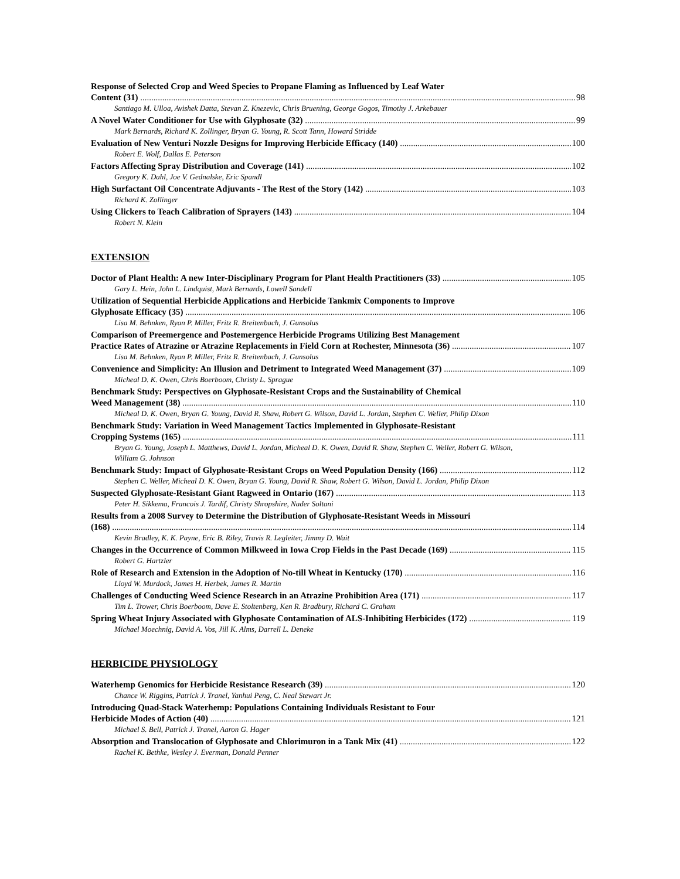Response of Selected Crop and Weed Species to Propane Flaming as Influenced by Leaf Water
Content (31) 98
Santiago M. Ulloa, Avishek Datta, Stevan Z. Knezevic, Chris Bruening, George Gogos, Timothy J. Arkebauer
A Novel Water Conditioner for Use with Glyphosate (32) 99
Mark Bernards, Richard K. Zollinger, Bryan G. Young, R. Scott Tann, Howard Stridde
Evaluation of New Venturi Nozzle Designs for Improving Herbicide Efficacy (140) 100
Robert E. Wolf, Dallas E. Peterson
Factors Affecting Spray Distribution and Coverage (141) 102
Gregory K. Dahl, Joe V. Gednalske, Eric Spandl
High Surfactant Oil Concentrate Adjuvants - The Rest of the Story (142) 103
Richard K. Zollinger
Using Clickers to Teach Calibration of Sprayers (143) 104
Robert N. Klein
EXTENSION
Doctor of Plant Health: A new Inter-Disciplinary Program for Plant Health Practitioners (33) 105
Gary L. Hein, John L. Lindquist, Mark Bernards, Lowell Sandell
Utilization of Sequential Herbicide Applications and Herbicide Tankmix Components to Improve
Glyphosate Efficacy (35) 106
Lisa M. Behnken, Ryan P. Miller, Fritz R. Breitenbach, J. Gunsolus
Comparison of Preemergence and Postemergence Herbicide Programs Utilizing Best Management
Practice Rates of Atrazine or Atrazine Replacements in Field Corn at Rochester, Minnesota (36) 107
Lisa M. Behnken, Ryan P. Miller, Fritz R. Breitenbach, J. Gunsolus
Convenience and Simplicity: An Illusion and Detriment to Integrated Weed Management (37) 109
Micheal D. K. Owen, Chris Boerboom, Christy L. Sprague
Benchmark Study: Perspectives on Glyphosate-Resistant Crops and the Sustainability of Chemical
Weed Management (38) 110
Micheal D. K. Owen, Bryan G. Young, David R. Shaw, Robert G. Wilson, David L. Jordan, Stephen C. Weller, Philip Dixon
Benchmark Study: Variation in Weed Management Tactics Implemented in Glyphosate-Resistant
Cropping Systems (165) 111
Bryan G. Young, Joseph L. Matthews, David L. Jordan, Micheal D. K. Owen, David R. Shaw, Stephen C. Weller, Robert G. Wilson, William G. Johnson
Benchmark Study: Impact of Glyphosate-Resistant Crops on Weed Population Density (166) 112
Stephen C. Weller, Micheal D. K. Owen, Bryan G. Young, David R. Shaw, Robert G. Wilson, David L. Jordan, Philip Dixon
Suspected Glyphosate-Resistant Giant Ragweed in Ontario (167) 113
Peter H. Sikkema, Francois J. Tardif, Christy Shropshire, Nader Soltani
Results from a 2008 Survey to Determine the Distribution of Glyphosate-Resistant Weeds in Missouri
(168) 114
Kevin Bradley, K. K. Payne, Eric B. Riley, Travis R. Legleiter, Jimmy D. Wait
Changes in the Occurrence of Common Milkweed in Iowa Crop Fields in the Past Decade (169) 115
Robert G. Hartzler
Role of Research and Extension in the Adoption of No-till Wheat in Kentucky (170) 116
Lloyd W. Murdock, James H. Herbek, James R. Martin
Challenges of Conducting Weed Science Research in an Atrazine Prohibition Area (171) 117
Tim L. Trower, Chris Boerboom, Dave E. Stoltenberg, Ken R. Bradbury, Richard C. Graham
Spring Wheat Injury Associated with Glyphosate Contamination of ALS-Inhibiting Herbicides (172) 119
Michael Moechnig, David A. Vos, Jill K. Alms, Darrell L. Deneke
HERBICIDE PHYSIOLOGY
Waterhemp Genomics for Herbicide Resistance Research (39) 120
Chance W. Riggins, Patrick J. Tranel, Yanhui Peng, C. Neal Stewart Jr.
Introducing Quad-Stack Waterhemp: Populations Containing Individuals Resistant to Four
Herbicide Modes of Action (40) 121
Michael S. Bell, Patrick J. Tranel, Aaron G. Hager
Absorption and Translocation of Glyphosate and Chlorimuron in a Tank Mix (41) 122
Rachel K. Bethke, Wesley J. Everman, Donald Penner